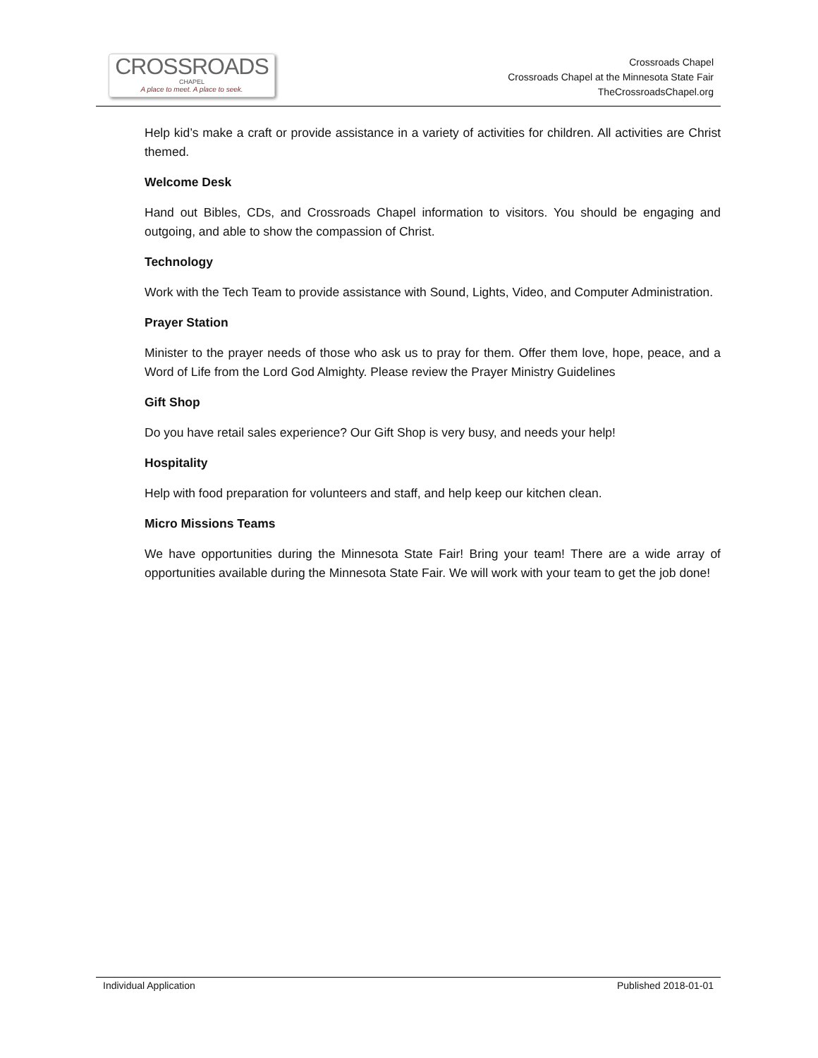CROSSROADS
CHAPEL
A place to meet. A place to seek.
Crossroads Chapel
Crossroads Chapel at the Minnesota State Fair
TheCrossroadsChapel.org
Help kid’s make a craft or provide assistance in a variety of activities for children. All activities are Christ themed.
Welcome Desk
Hand out Bibles, CDs, and Crossroads Chapel information to visitors. You should be engaging and outgoing, and able to show the compassion of Christ.
Technology
Work with the Tech Team to provide assistance with Sound, Lights, Video, and Computer Administration.
Prayer Station
Minister to the prayer needs of those who ask us to pray for them. Offer them love, hope, peace, and a Word of Life from the Lord God Almighty. Please review the Prayer Ministry Guidelines
Gift Shop
Do you have retail sales experience? Our Gift Shop is very busy, and needs your help!
Hospitality
Help with food preparation for volunteers and staff, and help keep our kitchen clean.
Micro Missions Teams
We have opportunities during the Minnesota State Fair! Bring your team! There are a wide array of opportunities available during the Minnesota State Fair. We will work with your team to get the job done!
Individual Application Published 2018-01-01